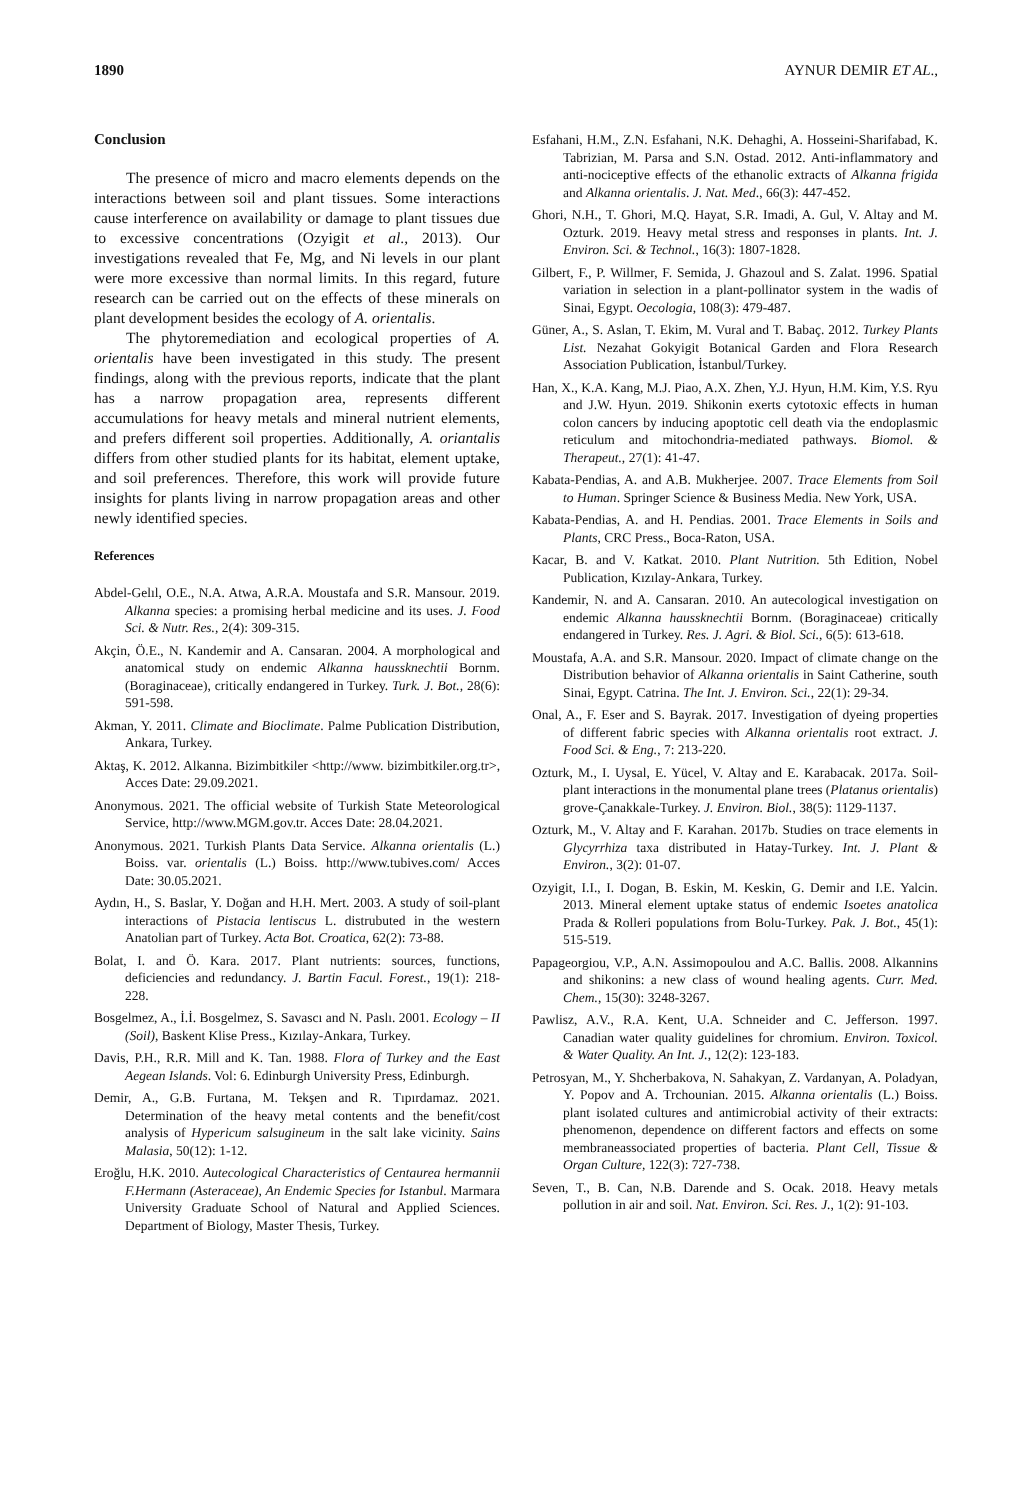1890 AYNUR DEMIR ET AL.,
Conclusion
The presence of micro and macro elements depends on the interactions between soil and plant tissues. Some interactions cause interference on availability or damage to plant tissues due to excessive concentrations (Ozyigit et al., 2013). Our investigations revealed that Fe, Mg, and Ni levels in our plant were more excessive than normal limits. In this regard, future research can be carried out on the effects of these minerals on plant development besides the ecology of A. orientalis.
The phytoremediation and ecological properties of A. orientalis have been investigated in this study. The present findings, along with the previous reports, indicate that the plant has a narrow propagation area, represents different accumulations for heavy metals and mineral nutrient elements, and prefers different soil properties. Additionally, A. oriantalis differs from other studied plants for its habitat, element uptake, and soil preferences. Therefore, this work will provide future insights for plants living in narrow propagation areas and other newly identified species.
References
Abdel-Gelıl, O.E., N.A. Atwa, A.R.A. Moustafa and S.R. Mansour. 2019. Alkanna species: a promising herbal medicine and its uses. J. Food Sci. & Nutr. Res., 2(4): 309-315.
Akçin, Ö.E., N. Kandemir and A. Cansaran. 2004. A morphological and anatomical study on endemic Alkanna haussknechtii Bornm.(Boraginaceae), critically endangered in Turkey. Turk. J. Bot., 28(6): 591-598.
Akman, Y. 2011. Climate and Bioclimate. Palme Publication Distribution, Ankara, Turkey.
Aktaş, K. 2012. Alkanna. Bizimbitkiler <http://www. bizimbitkiler.org.tr>, Acces Date: 29.09.2021.
Anonymous. 2021. The official website of Turkish State Meteorological Service, http://www.MGM.gov.tr. Acces Date: 28.04.2021.
Anonymous. 2021. Turkish Plants Data Service. Alkanna orientalis (L.) Boiss. var. orientalis (L.) Boiss. http://www.tubives.com/ Acces Date: 30.05.2021.
Aydın, H., S. Baslar, Y. Doğan and H.H. Mert. 2003. A study of soil-plant interactions of Pistacia lentiscus L. distrubuted in the western Anatolian part of Turkey. Acta Bot. Croatica, 62(2): 73-88.
Bolat, I. and Ö. Kara. 2017. Plant nutrients: sources, functions, deficiencies and redundancy. J. Bartin Facul. Forest., 19(1): 218-228.
Bosgelmez, A., İ.İ. Bosgelmez, S. Savascı and N. Paslı. 2001. Ecology – II (Soil), Baskent Klise Press., Kızılay-Ankara, Turkey.
Davis, P.H., R.R. Mill and K. Tan. 1988. Flora of Turkey and the East Aegean Islands. Vol: 6. Edinburgh University Press, Edinburgh.
Demir, A., G.B. Furtana, M. Tekşen and R. Tıpırdamaz. 2021. Determination of the heavy metal contents and the benefit/cost analysis of Hypericum salsugineum in the salt lake vicinity. Sains Malasia, 50(12): 1-12.
Eroğlu, H.K. 2010. Autecological Characteristics of Centaurea hermannii F.Hermann (Asteraceae), An Endemic Species for Istanbul. Marmara University Graduate School of Natural and Applied Sciences. Department of Biology, Master Thesis, Turkey.
Esfahani, H.M., Z.N. Esfahani, N.K. Dehaghi, A. Hosseini-Sharifabad, K. Tabrizian, M. Parsa and S.N. Ostad. 2012. Anti-inflammatory and anti-nociceptive effects of the ethanolic extracts of Alkanna frigida and Alkanna orientalis. J. Nat. Med., 66(3): 447-452.
Ghori, N.H., T. Ghori, M.Q. Hayat, S.R. Imadi, A. Gul, V. Altay and M. Ozturk. 2019. Heavy metal stress and responses in plants. Int. J. Environ. Sci. & Technol., 16(3): 1807-1828.
Gilbert, F., P. Willmer, F. Semida, J. Ghazoul and S. Zalat. 1996. Spatial variation in selection in a plant-pollinator system in the wadis of Sinai, Egypt. Oecologia, 108(3): 479-487.
Güner, A., S. Aslan, T. Ekim, M. Vural and T. Babaç. 2012. Turkey Plants List. Nezahat Gokyigit Botanical Garden and Flora Research Association Publication, İstanbul/Turkey.
Han, X., K.A. Kang, M.J. Piao, A.X. Zhen, Y.J. Hyun, H.M. Kim, Y.S. Ryu and J.W. Hyun. 2019. Shikonin exerts cytotoxic effects in human colon cancers by inducing apoptotic cell death via the endoplasmic reticulum and mitochondria-mediated pathways. Biomol. & Therapeut., 27(1): 41-47.
Kabata-Pendias, A. and A.B. Mukherjee. 2007. Trace Elements from Soil to Human. Springer Science & Business Media. New York, USA.
Kabata-Pendias, A. and H. Pendias. 2001. Trace Elements in Soils and Plants, CRC Press., Boca-Raton, USA.
Kacar, B. and V. Katkat. 2010. Plant Nutrition. 5th Edition, Nobel Publication, Kızılay-Ankara, Turkey.
Kandemir, N. and A. Cansaran. 2010. An autecological investigation on endemic Alkanna haussknechtii Bornm. (Boraginaceae) critically endangered in Turkey. Res. J. Agri. & Biol. Sci., 6(5): 613-618.
Moustafa, A.A. and S.R. Mansour. 2020. Impact of climate change on the Distribution behavior of Alkanna orientalis in Saint Catherine, south Sinai, Egypt. Catrina. The Int. J. Environ. Sci., 22(1): 29-34.
Onal, A., F. Eser and S. Bayrak. 2017. Investigation of dyeing properties of different fabric species with Alkanna orientalis root extract. J. Food Sci. & Eng., 7: 213-220.
Ozturk, M., I. Uysal, E. Yücel, V. Altay and E. Karabacak. 2017a. Soil-plant interactions in the monumental plane trees (Platanus orientalis) grove-Çanakkale-Turkey. J. Environ. Biol., 38(5): 1129-1137.
Ozturk, M., V. Altay and F. Karahan. 2017b. Studies on trace elements in Glycyrrhiza taxa distributed in Hatay-Turkey. Int. J. Plant & Environ., 3(2): 01-07.
Ozyigit, I.I., I. Dogan, B. Eskin, M. Keskin, G. Demir and I.E. Yalcin. 2013. Mineral element uptake status of endemic Isoetes anatolica Prada & Rolleri populations from Bolu-Turkey. Pak. J. Bot., 45(1): 515-519.
Papageorgiou, V.P., A.N. Assimopoulou and A.C. Ballis. 2008. Alkannins and shikonins: a new class of wound healing agents. Curr. Med. Chem., 15(30): 3248-3267.
Pawlisz, A.V., R.A. Kent, U.A. Schneider and C. Jefferson. 1997. Canadian water quality guidelines for chromium. Environ. Toxicol. & Water Quality. An Int. J., 12(2): 123-183.
Petrosyan, M., Y. Shcherbakova, N. Sahakyan, Z. Vardanyan, A. Poladyan, Y. Popov and A. Trchounian. 2015. Alkanna orientalis (L.) Boiss. plant isolated cultures and antimicrobial activity of their extracts: phenomenon, dependence on different factors and effects on some membraneassociated properties of bacteria. Plant Cell, Tissue & Organ Culture, 122(3): 727-738.
Seven, T., B. Can, N.B. Darende and S. Ocak. 2018. Heavy metals pollution in air and soil. Nat. Environ. Sci. Res. J., 1(2): 91-103.